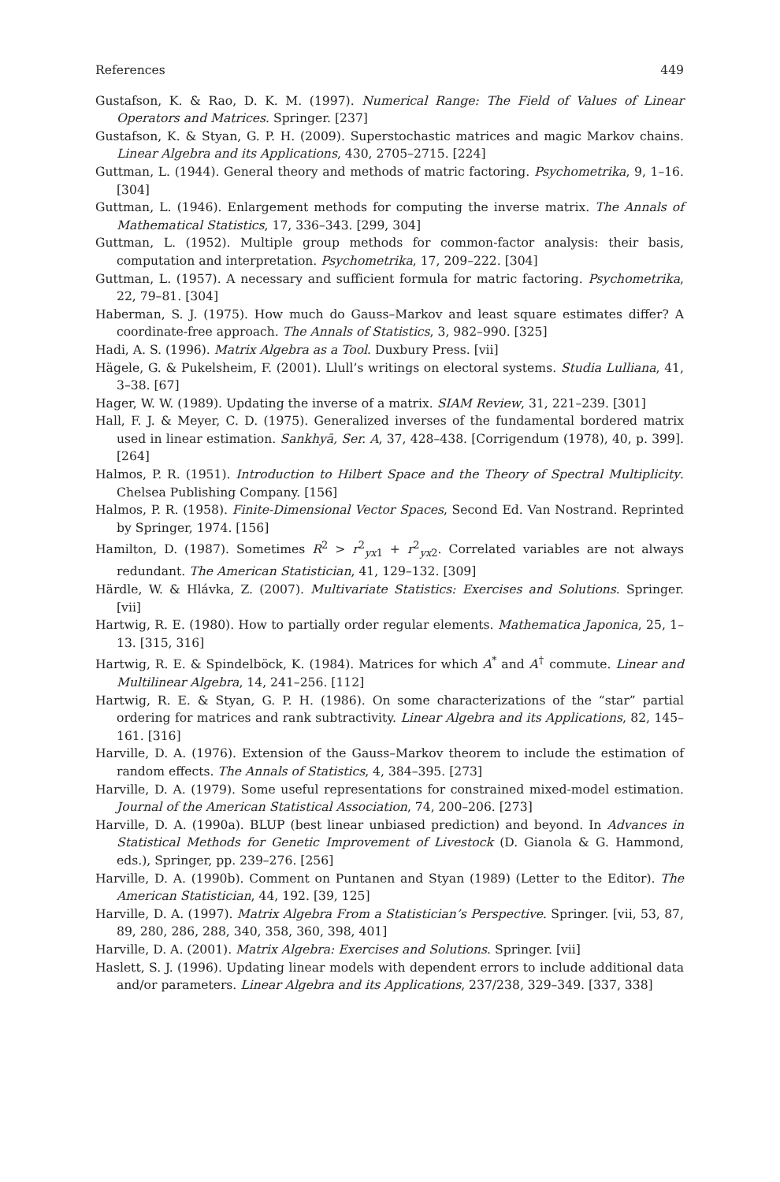References 449
Gustafson, K. & Rao, D. K. M. (1997). Numerical Range: The Field of Values of Linear Operators and Matrices. Springer. [237]
Gustafson, K. & Styan, G. P. H. (2009). Superstochastic matrices and magic Markov chains. Linear Algebra and its Applications, 430, 2705–2715. [224]
Guttman, L. (1944). General theory and methods of matric factoring. Psychometrika, 9, 1–16. [304]
Guttman, L. (1946). Enlargement methods for computing the inverse matrix. The Annals of Mathematical Statistics, 17, 336–343. [299, 304]
Guttman, L. (1952). Multiple group methods for common-factor analysis: their basis, computation and interpretation. Psychometrika, 17, 209–222. [304]
Guttman, L. (1957). A necessary and sufficient formula for matric factoring. Psychometrika, 22, 79–81. [304]
Haberman, S. J. (1975). How much do Gauss–Markov and least square estimates differ? A coordinate-free approach. The Annals of Statistics, 3, 982–990. [325]
Hadi, A. S. (1996). Matrix Algebra as a Tool. Duxbury Press. [vii]
Hägele, G. & Pukelsheim, F. (2001). Llull’s writings on electoral systems. Studia Lulliana, 41, 3–38. [67]
Hager, W. W. (1989). Updating the inverse of a matrix. SIAM Review, 31, 221–239. [301]
Hall, F. J. & Meyer, C. D. (1975). Generalized inverses of the fundamental bordered matrix used in linear estimation. Sankhyā, Ser. A, 37, 428–438. [Corrigendum (1978), 40, p. 399]. [264]
Halmos, P. R. (1951). Introduction to Hilbert Space and the Theory of Spectral Multiplicity. Chelsea Publishing Company. [156]
Halmos, P. R. (1958). Finite-Dimensional Vector Spaces, Second Ed. Van Nostrand. Reprinted by Springer, 1974. [156]
Hamilton, D. (1987). Sometimes R<sup>2</sup> > r<sup>2</sup><sub>yx1</sub> + r<sup>2</sup><sub>yx2</sub>. Correlated variables are not always redundant. The American Statistician, 41, 129–132. [309]
Härdle, W. & Hlávka, Z. (2007). Multivariate Statistics: Exercises and Solutions. Springer. [vii]
Hartwig, R. E. (1980). How to partially order regular elements. Mathematica Japonica, 25, 1–13. [315, 316]
Hartwig, R. E. & Spindelböck, K. (1984). Matrices for which A<sup>*</sup> and A<sup>†</sup> commute. Linear and Multilinear Algebra, 14, 241–256. [112]
Hartwig, R. E. & Styan, G. P. H. (1986). On some characterizations of the “star” partial ordering for matrices and rank subtractivity. Linear Algebra and its Applications, 82, 145–161. [316]
Harville, D. A. (1976). Extension of the Gauss–Markov theorem to include the estimation of random effects. The Annals of Statistics, 4, 384–395. [273]
Harville, D. A. (1979). Some useful representations for constrained mixed-model estimation. Journal of the American Statistical Association, 74, 200–206. [273]
Harville, D. A. (1990a). BLUP (best linear unbiased prediction) and beyond. In Advances in Statistical Methods for Genetic Improvement of Livestock (D. Gianola & G. Hammond, eds.), Springer, pp. 239–276. [256]
Harville, D. A. (1990b). Comment on Puntanen and Styan (1989) (Letter to the Editor). The American Statistician, 44, 192. [39, 125]
Harville, D. A. (1997). Matrix Algebra From a Statistician’s Perspective. Springer. [vii, 53, 87, 89, 280, 286, 288, 340, 358, 360, 398, 401]
Harville, D. A. (2001). Matrix Algebra: Exercises and Solutions. Springer. [vii]
Haslett, S. J. (1996). Updating linear models with dependent errors to include additional data and/or parameters. Linear Algebra and its Applications, 237/238, 329–349. [337, 338]